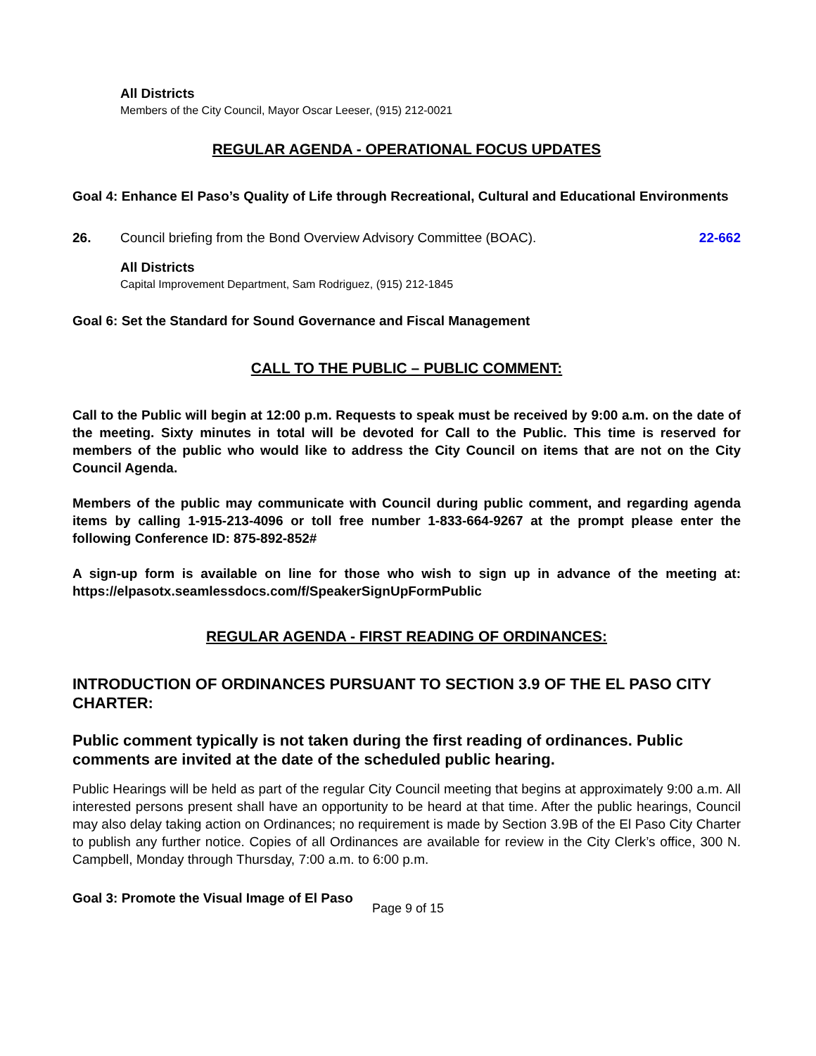All Districts
Members of the City Council, Mayor Oscar Leeser, (915) 212-0021
REGULAR AGENDA - OPERATIONAL FOCUS UPDATES
Goal 4: Enhance El Paso’s Quality of Life through Recreational, Cultural and Educational Environments
26. Council briefing from the Bond Overview Advisory Committee (BOAC). 22-662
All Districts
Capital Improvement Department, Sam Rodriguez, (915) 212-1845
Goal 6: Set the Standard for Sound Governance and Fiscal Management
CALL TO THE PUBLIC – PUBLIC COMMENT:
Call to the Public will begin at 12:00 p.m. Requests to speak must be received by 9:00 a.m. on the date of the meeting. Sixty minutes in total will be devoted for Call to the Public. This time is reserved for members of the public who would like to address the City Council on items that are not on the City Council Agenda.
Members of the public may communicate with Council during public comment, and regarding agenda items by calling 1-915-213-4096 or toll free number 1-833-664-9267 at the prompt please enter the following Conference ID: 875-892-852#
A sign-up form is available on line for those who wish to sign up in advance of the meeting at: https://elpasotx.seamlessdocs.com/f/SpeakerSignUpFormPublic
REGULAR AGENDA - FIRST READING OF ORDINANCES:
INTRODUCTION OF ORDINANCES PURSUANT TO SECTION 3.9 OF THE EL PASO CITY CHARTER:
Public comment typically is not taken during the first reading of ordinances. Public comments are invited at the date of the scheduled public hearing.
Public Hearings will be held as part of the regular City Council meeting that begins at approximately 9:00 a.m. All interested persons present shall have an opportunity to be heard at that time. After the public hearings, Council may also delay taking action on Ordinances; no requirement is made by Section 3.9B of the El Paso City Charter to publish any further notice. Copies of all Ordinances are available for review in the City Clerk’s office, 300 N. Campbell, Monday through Thursday, 7:00 a.m. to 6:00 p.m.
Goal 3: Promote the Visual Image of El Paso
Page 9 of 15